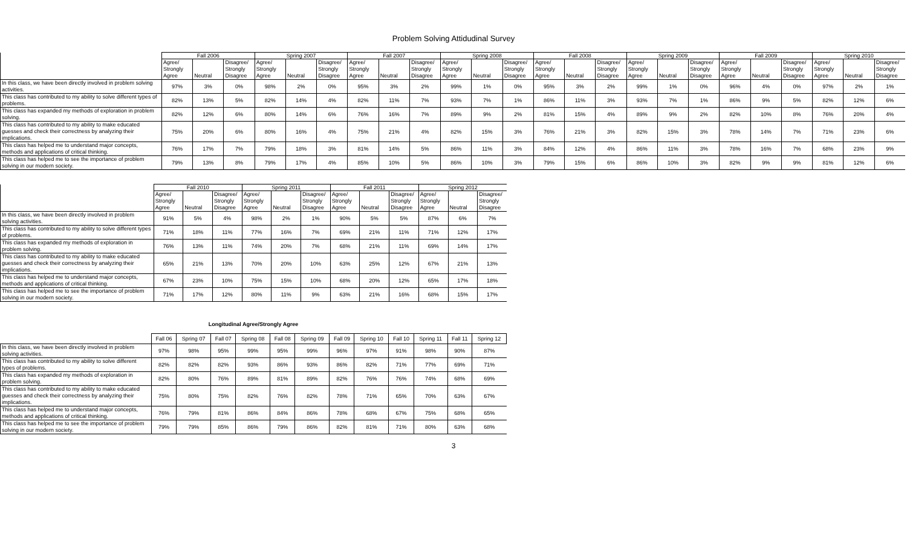Problem Solving Attidudinal Survey
| | Fall 2006 | | | Spring 2007 | | | Fall 2007 | | | Spring 2008 | | | Fall 2008 | | | Spring 2009 | | | Fall 2009 | | | Spring 2010 | | |
| --- | --- | --- | --- | --- | --- | --- | --- | --- | --- | --- | --- | --- | --- | --- | --- | --- | --- | --- | --- | --- | --- | --- | --- | --- |
| | Agree/ Strongly Agree | Neutral | Disagree/ Strongly Disagree | Agree/ Strongly Agree | Neutral | Disagree/ Strongly Disagree | Agree/ Strongly Agree | Neutral | Disagree/ Strongly Disagree | Agree/ Strongly Agree | Neutral | Disagree/ Strongly Disagree | Agree/ Strongly Agree | Neutral | Disagree/ Strongly Disagree | Agree/ Strongly Agree | Neutral | Disagree/ Strongly Disagree | Agree/ Strongly Agree | Neutral | Disagree/ Strongly Disagree | Agree/ Strongly Agree | Neutral | Disagree/ Strongly Disagree |
| In this class, we have been directly involved in problem solving activities. | 97% | 3% | 0% | 98% | 2% | 0% | 95% | 3% | 2% | 99% | 1% | 0% | 95% | 3% | 2% | 99% | 1% | 0% | 96% | 4% | 0% | 97% | 2% | 1% |
| This class has contributed to my ability to solve different types of problems. | 82% | 13% | 5% | 82% | 14% | 4% | 82% | 11% | 7% | 93% | 7% | 1% | 86% | 11% | 3% | 93% | 7% | 1% | 86% | 9% | 5% | 82% | 12% | 6% |
| This class has expanded my methods of exploration in problem solving. | 82% | 12% | 6% | 80% | 14% | 6% | 76% | 16% | 7% | 89% | 9% | 2% | 81% | 15% | 4% | 89% | 9% | 2% | 82% | 10% | 8% | 76% | 20% | 4% |
| This class has contributed to my ability to make educated guesses and check their correctness by analyzing their implications. | 75% | 20% | 6% | 80% | 16% | 4% | 75% | 21% | 4% | 82% | 15% | 3% | 76% | 21% | 3% | 82% | 15% | 3% | 78% | 14% | 7% | 71% | 23% | 6% |
| This class has helped me to understand major concepts, methods and applications of critical thinking. | 76% | 17% | 7% | 79% | 18% | 3% | 81% | 14% | 5% | 86% | 11% | 3% | 84% | 12% | 4% | 86% | 11% | 3% | 78% | 16% | 7% | 68% | 23% | 9% |
| This class has helped me to see the importance of problem solving in our modern society. | 79% | 13% | 8% | 79% | 17% | 4% | 85% | 10% | 5% | 86% | 10% | 3% | 79% | 15% | 6% | 86% | 10% | 3% | 82% | 9% | 9% | 81% | 12% | 6% |
| | Fall 2010 | | | Spring 2011 | | | Fall 2011 | | | Spring 2012 | | |
| --- | --- | --- | --- | --- | --- | --- | --- | --- | --- | --- | --- | --- |
| | Agree/ Strongly Agree | Neutral | Disagree/ Strongly Disagree | Agree/ Strongly Agree | Neutral | Disagree/ Strongly Disagree | Agree/ Strongly Agree | Neutral | Disagree/ Strongly Disagree | Agree/ Strongly Agree | Neutral | Disagree/ Strongly Disagree |
| In this class, we have been directly involved in problem solving activities. | 91% | 5% | 4% | 98% | 2% | 1% | 90% | 5% | 5% | 87% | 6% | 7% |
| This class has contributed to my ability to solve different types of problems. | 71% | 18% | 11% | 77% | 16% | 7% | 69% | 21% | 11% | 71% | 12% | 17% |
| This class has expanded my methods of exploration in problem solving. | 76% | 13% | 11% | 74% | 20% | 7% | 68% | 21% | 11% | 69% | 14% | 17% |
| This class has contributed to my ability to make educated guesses and check their correctness by analyzing their implications. | 65% | 21% | 13% | 70% | 20% | 10% | 63% | 25% | 12% | 67% | 21% | 13% |
| This class has helped me to understand major concepts, methods and applications of critical thinking. | 67% | 23% | 10% | 75% | 15% | 10% | 68% | 20% | 12% | 65% | 17% | 18% |
| This class has helped me to see the importance of problem solving in our modern society. | 71% | 17% | 12% | 80% | 11% | 9% | 63% | 21% | 16% | 68% | 15% | 17% |
Longitudinal Agree/Strongly Agree
| | Fall 06 | Spring 07 | Fall 07 | Spring 08 | Fall 08 | Spring 09 | Fall 09 | Spring 10 | Fall 10 | Spring 11 | Fall 11 | Spring 12 |
| --- | --- | --- | --- | --- | --- | --- | --- | --- | --- | --- | --- | --- |
| In this class, we have been directly involved in problem solving activities. | 97% | 98% | 95% | 99% | 95% | 99% | 96% | 97% | 91% | 98% | 90% | 87% |
| This class has contributed to my ability to solve different types of problems. | 82% | 82% | 82% | 93% | 86% | 93% | 86% | 82% | 71% | 77% | 69% | 71% |
| This class has expanded my methods of exploration in problem solving. | 82% | 80% | 76% | 89% | 81% | 89% | 82% | 76% | 76% | 74% | 68% | 69% |
| This class has contributed to my ability to make educated guesses and check their correctness by analyzing their implications. | 75% | 80% | 75% | 82% | 76% | 82% | 78% | 71% | 65% | 70% | 63% | 67% |
| This class has helped me to understand major concepts, methods and applications of critical thinking. | 76% | 79% | 81% | 86% | 84% | 86% | 78% | 68% | 67% | 75% | 68% | 65% |
| This class has helped me to see the importance of problem solving in our modern society. | 79% | 79% | 85% | 86% | 79% | 86% | 82% | 81% | 71% | 80% | 63% | 68% |
3